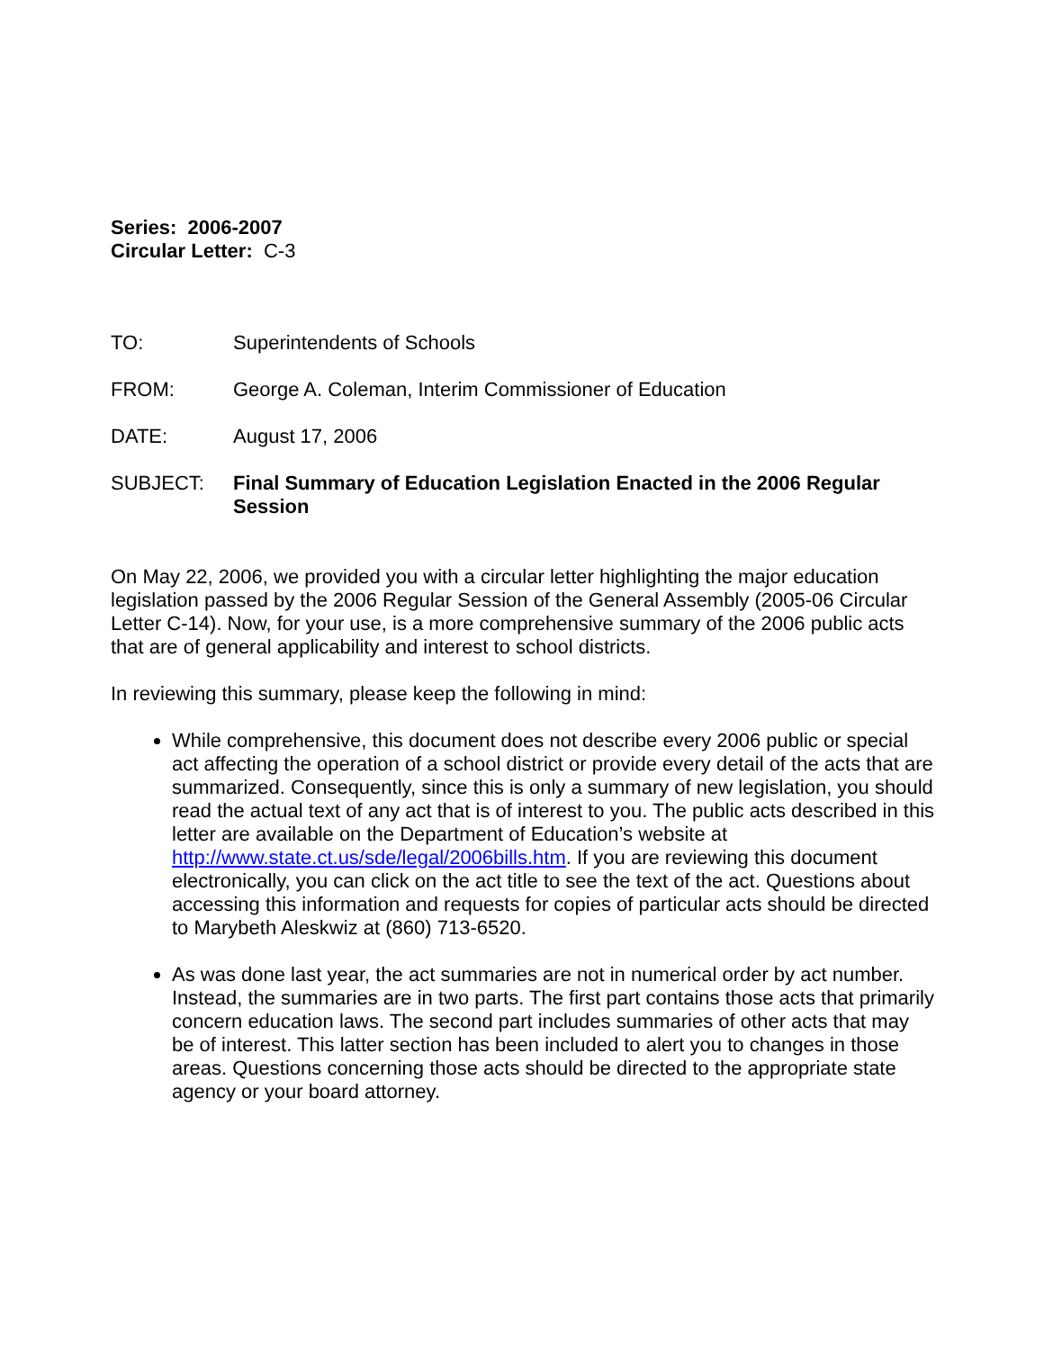Series: 2006-2007
Circular Letter: C-3
TO: Superintendents of Schools
FROM: George A. Coleman, Interim Commissioner of Education
DATE: August 17, 2006
SUBJECT: Final Summary of Education Legislation Enacted in the 2006 Regular Session
On May 22, 2006, we provided you with a circular letter highlighting the major education legislation passed by the 2006 Regular Session of the General Assembly (2005-06 Circular Letter C-14). Now, for your use, is a more comprehensive summary of the 2006 public acts that are of general applicability and interest to school districts.
In reviewing this summary, please keep the following in mind:
While comprehensive, this document does not describe every 2006 public or special act affecting the operation of a school district or provide every detail of the acts that are summarized. Consequently, since this is only a summary of new legislation, you should read the actual text of any act that is of interest to you. The public acts described in this letter are available on the Department of Education’s website at http://www.state.ct.us/sde/legal/2006bills.htm. If you are reviewing this document electronically, you can click on the act title to see the text of the act. Questions about accessing this information and requests for copies of particular acts should be directed to Marybeth Aleskwiz at (860) 713-6520.
As was done last year, the act summaries are not in numerical order by act number. Instead, the summaries are in two parts. The first part contains those acts that primarily concern education laws. The second part includes summaries of other acts that may be of interest. This latter section has been included to alert you to changes in those areas. Questions concerning those acts should be directed to the appropriate state agency or your board attorney.